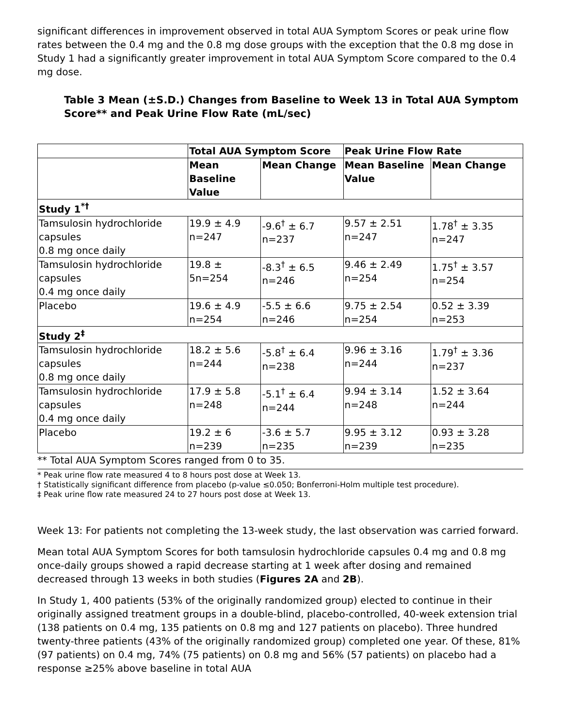significant differences in improvement observed in total AUA Symptom Scores or peak urine flow rates between the 0.4 mg and the 0.8 mg dose groups with the exception that the 0.8 mg dose in Study 1 had a significantly greater improvement in total AUA Symptom Score compared to the 0.4 mg dose.
Table 3 Mean (±S.D.) Changes from Baseline to Week 13 in Total AUA Symptom Score** and Peak Urine Flow Rate (mL/sec)
| | Total AUA Symptom Score | | Peak Urine Flow Rate | |
| --- | --- | --- | --- | --- |
| | Mean Baseline Value | Mean Change | Mean Baseline Value | Mean Change |
| Study 1<sup>*†</sup> | | | | |
| Tamsulosin hydrochloride capsules 0.8 mg once daily | 19.9 ± 4.9 n=247 | -9.6<sup>†</sup> ± 6.7 n=237 | 9.57 ± 2.51 n=247 | 1.78<sup>†</sup> ± 3.35 n=247 |
| Tamsulosin hydrochloride capsules 0.4 mg once daily | 19.8 ± 5n=254 | -8.3<sup>†</sup> ± 6.5 n=246 | 9.46 ± 2.49 n=254 | 1.75<sup>†</sup> ± 3.57 n=254 |
| Placebo | 19.6 ± 4.9 n=254 | -5.5 ± 6.6 n=246 | 9.75 ± 2.54 n=254 | 0.52 ± 3.39 n=253 |
| Study 2<sup>‡</sup> | | | | |
| Tamsulosin hydrochloride capsules 0.8 mg once daily | 18.2 ± 5.6 n=244 | -5.8<sup>†</sup> ± 6.4 n=238 | 9.96 ± 3.16 n=244 | 1.79<sup>†</sup> ± 3.36 n=237 |
| Tamsulosin hydrochloride capsules 0.4 mg once daily | 17.9 ± 5.8 n=248 | -5.1<sup>†</sup> ± 6.4 n=244 | 9.94 ± 3.14 n=248 | 1.52 ± 3.64 n=244 |
| Placebo | 19.2 ± 6 n=239 | -3.6 ± 5.7 n=235 | 9.95 ± 3.12 n=239 | 0.93 ± 3.28 n=235 |
** Total AUA Symptom Scores ranged from 0 to 35.
* Peak urine flow rate measured 4 to 8 hours post dose at Week 13.
† Statistically significant difference from placebo (p-value ≤0.050; Bonferroni-Holm multiple test procedure).
‡ Peak urine flow rate measured 24 to 27 hours post dose at Week 13.
Week 13: For patients not completing the 13-week study, the last observation was carried forward.
Mean total AUA Symptom Scores for both tamsulosin hydrochloride capsules 0.4 mg and 0.8 mg once-daily groups showed a rapid decrease starting at 1 week after dosing and remained decreased through 13 weeks in both studies (Figures 2A and 2B).
In Study 1, 400 patients (53% of the originally randomized group) elected to continue in their originally assigned treatment groups in a double-blind, placebo-controlled, 40-week extension trial (138 patients on 0.4 mg, 135 patients on 0.8 mg and 127 patients on placebo). Three hundred twenty-three patients (43% of the originally randomized group) completed one year. Of these, 81% (97 patients) on 0.4 mg, 74% (75 patients) on 0.8 mg and 56% (57 patients) on placebo had a response ≥25% above baseline in total AUA